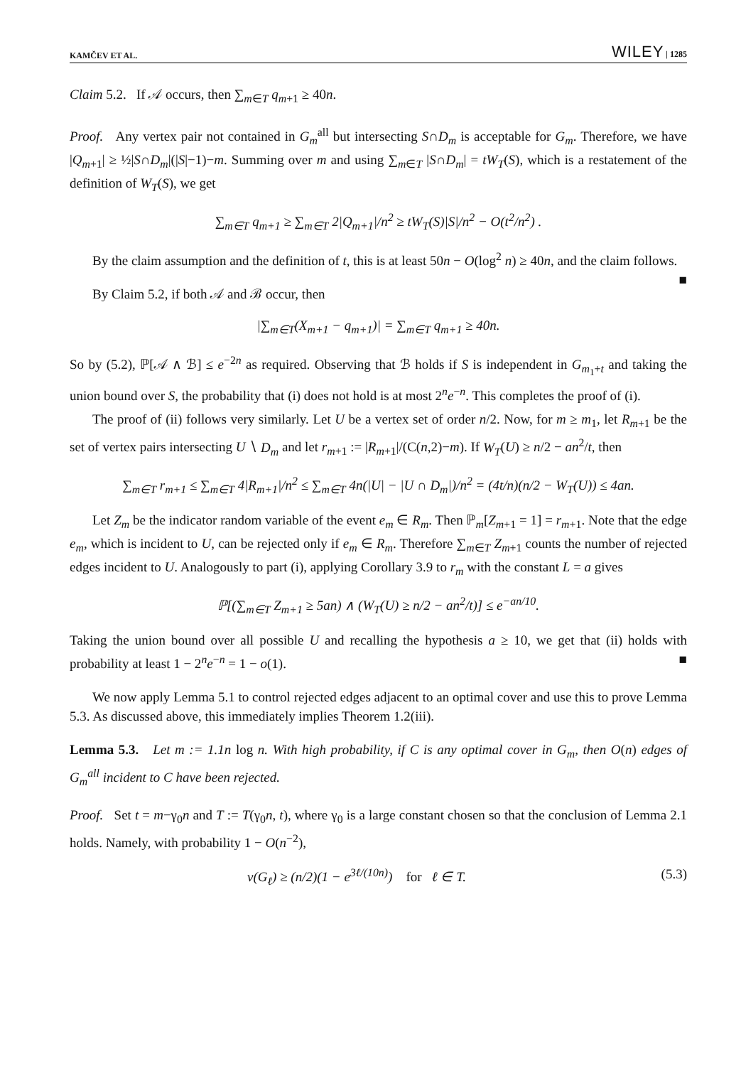KAMČEV ET AL. WILEY | 1285
Claim 5.2. If 𝒜 occurs, then ∑<sub>m∈T</sub> q<sub>m+1</sub> ≥ 40n.
Proof. Any vertex pair not contained in G<sub>m</sub><sup>all</sup> but intersecting S∩D<sub>m</sub> is acceptable for G<sub>m</sub>. Therefore, we have |Q<sub>m+1</sub>| ≥ ½|S∩D<sub>m</sub>|(|S|−1)−m. Summing over m and using ∑<sub>m∈T</sub> |S∩D<sub>m</sub>| = tW<sub>T</sub>(S), which is a restatement of the definition of W<sub>T</sub>(S), we get
∑<sub>m∈T</sub> q<sub>m+1</sub> ≥ ∑<sub>m∈T</sub> 2|Q<sub>m+1</sub>|/n<sup>2</sup> ≥ tW<sub>T</sub>(S)|S|/n<sup>2</sup> − O(t<sup>2</sup>/n<sup>2</sup>) .
By the claim assumption and the definition of t, this is at least 50n − O(log<sup>2</sup> n) ≥ 40n, and the claim follows. ■
By Claim 5.2, if both 𝒜 and ℬ occur, then
|∑<sub>m∈T</sub>(X<sub>m+1</sub> − q<sub>m+1</sub>)| = ∑<sub>m∈T</sub> q<sub>m+1</sub> ≥ 40n.
So by (5.2), ℙ[𝒜 ∧ ℬ] ≤ e<sup>−2n</sup> as required. Observing that ℬ holds if S is independent in G<sub>m<sub>1</sub>+t</sub> and taking the union bound over S, the probability that (i) does not hold is at most 2<sup>n</sup>e<sup>−n</sup>. This completes the proof of (i).
The proof of (ii) follows very similarly. Let U be a vertex set of order n/2. Now, for m ≥ m<sub>1</sub>, let R<sub>m+1</sub> be the set of vertex pairs intersecting U ∖ D<sub>m</sub> and let r<sub>m+1</sub> := |R<sub>m+1</sub>|/(C(n,2)−m). If W<sub>T</sub>(U) ≥ n/2 − an<sup>2</sup>/t, then
∑<sub>m∈T</sub> r<sub>m+1</sub> ≤ ∑<sub>m∈T</sub> 4|R<sub>m+1</sub>|/n<sup>2</sup> ≤ ∑<sub>m∈T</sub> 4n(|U| − |U ∩ D<sub>m</sub>|)/n<sup>2</sup> = (4t/n)(n/2 − W<sub>T</sub>(U)) ≤ 4an.
Let Z<sub>m</sub> be the indicator random variable of the event e<sub>m</sub> ∈ R<sub>m</sub>. Then ℙ<sub>m</sub>[Z<sub>m+1</sub> = 1] = r<sub>m+1</sub>. Note that the edge e<sub>m</sub>, which is incident to U, can be rejected only if e<sub>m</sub> ∈ R<sub>m</sub>. Therefore ∑<sub>m∈T</sub> Z<sub>m+1</sub> counts the number of rejected edges incident to U. Analogously to part (i), applying Corollary 3.9 to r<sub>m</sub> with the constant L = a gives
ℙ[(∑<sub>m∈T</sub> Z<sub>m+1</sub> ≥ 5an) ∧ (W<sub>T</sub>(U) ≥ n/2 − an<sup>2</sup>/t)] ≤ e<sup>−an/10</sup>.
Taking the union bound over all possible U and recalling the hypothesis a ≥ 10, we get that (ii) holds with probability at least 1 − 2<sup>n</sup>e<sup>−n</sup> = 1 − o(1). ■
We now apply Lemma 5.1 to control rejected edges adjacent to an optimal cover and use this to prove Lemma 5.3. As discussed above, this immediately implies Theorem 1.2(iii).
Lemma 5.3. Let m := 1.1n log n. With high probability, if C is any optimal cover in G<sub>m</sub>, then O(n) edges of G<sub>m</sub><sup>all</sup> incident to C have been rejected.
Proof. Set t = m−γ<sub>0</sub>n and T := T(γ<sub>0</sub>n, t), where γ<sub>0</sub> is a large constant chosen so that the conclusion of Lemma 2.1 holds. Namely, with probability 1 − O(n<sup>−2</sup>),
ν(G<sub>ℓ</sub>) ≥ (n/2)(1 − e<sup>3ℓ/(10n)</sup>) for ℓ ∈ T. (5.3)